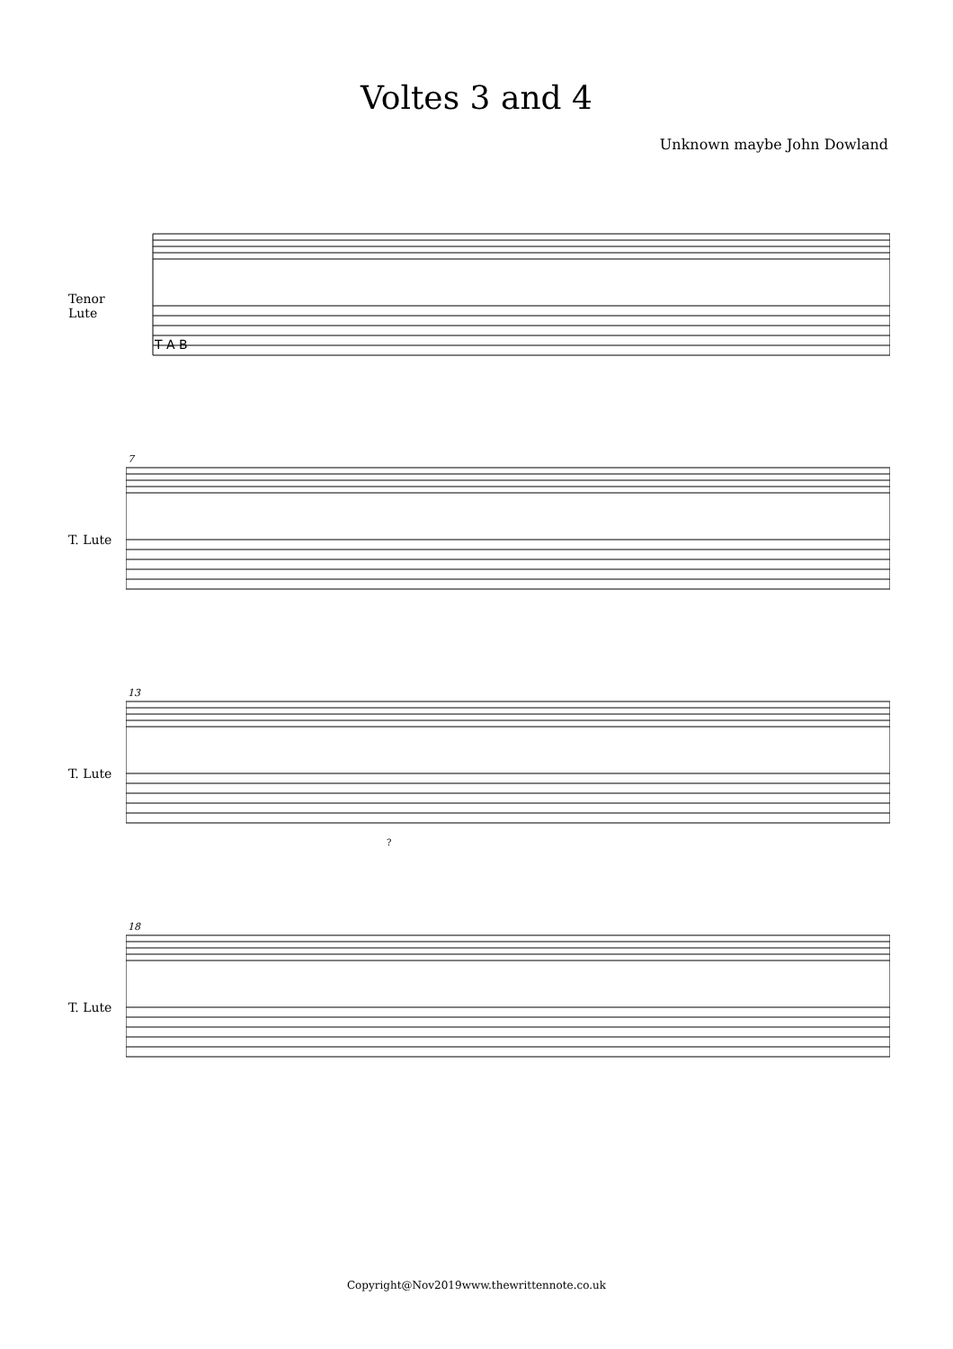Voltes 3 and 4
Unknown maybe John Dowland
Tenor Lute
T A B
T. Lute
7
T. Lute
13
?
T. Lute
18
Copyright@Nov2019www.thewrittennote.co.uk